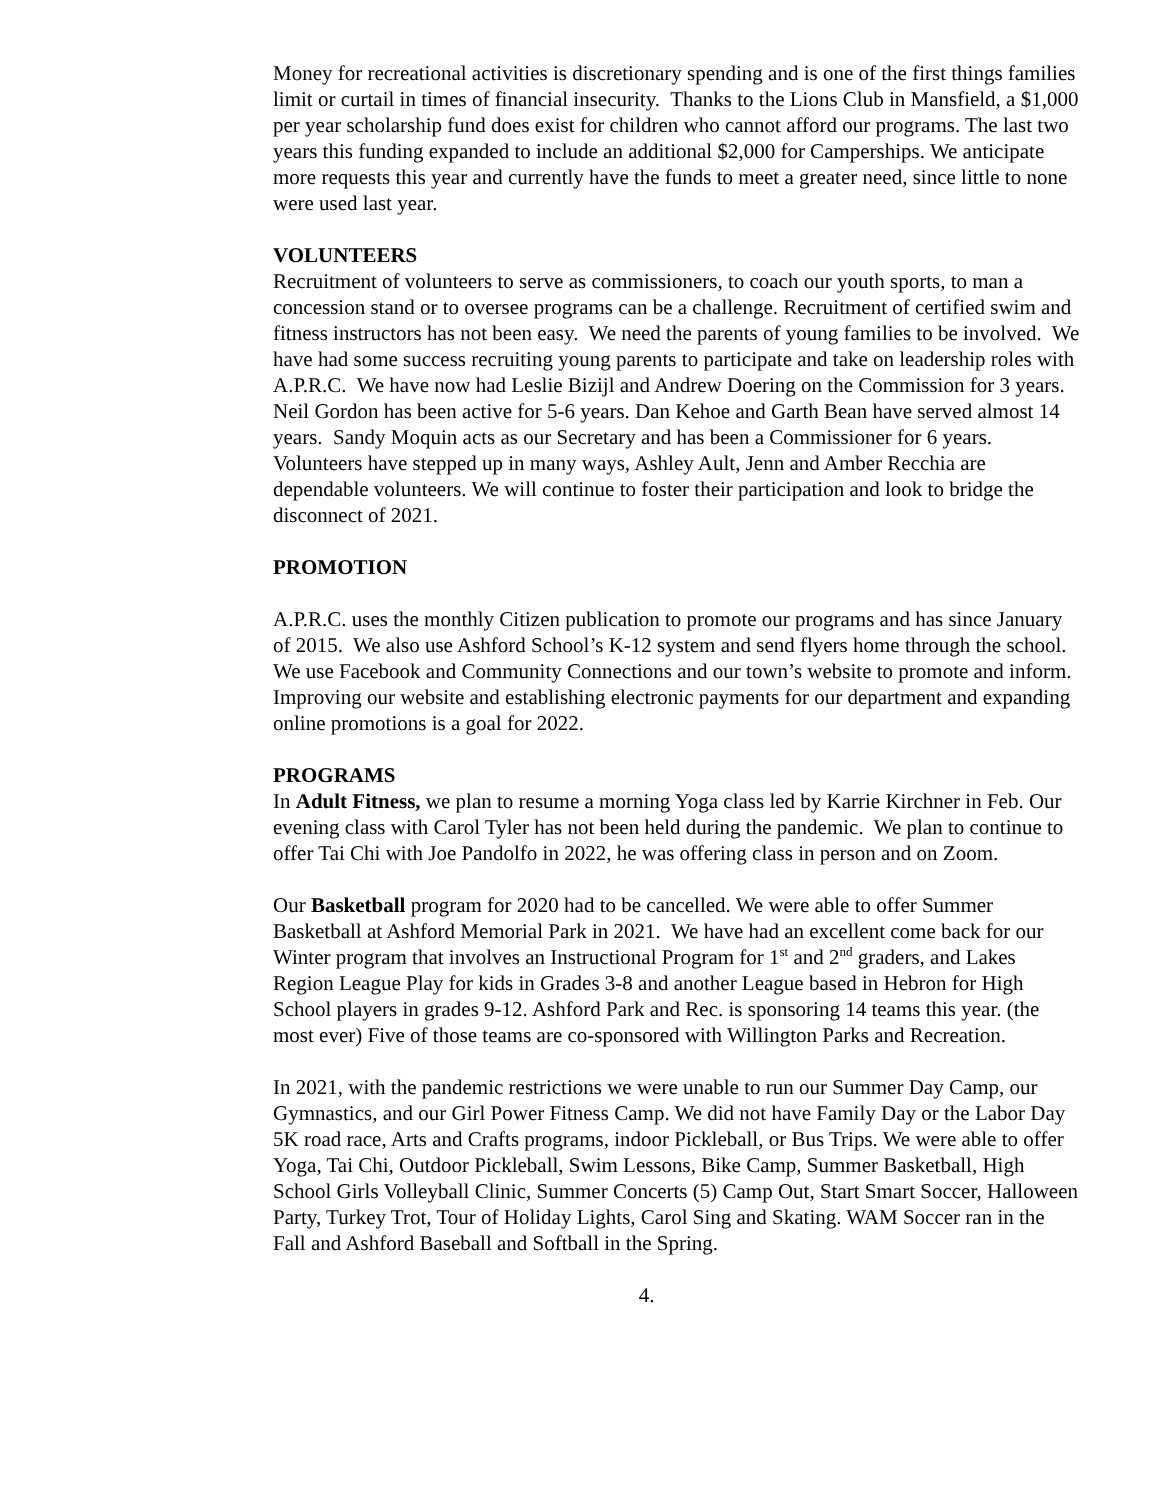Money for recreational activities is discretionary spending and is one of the first things families limit or curtail in times of financial insecurity. Thanks to the Lions Club in Mansfield, a $1,000 per year scholarship fund does exist for children who cannot afford our programs. The last two years this funding expanded to include an additional $2,000 for Camperships. We anticipate more requests this year and currently have the funds to meet a greater need, since little to none were used last year.
VOLUNTEERS
Recruitment of volunteers to serve as commissioners, to coach our youth sports, to man a concession stand or to oversee programs can be a challenge. Recruitment of certified swim and fitness instructors has not been easy. We need the parents of young families to be involved. We have had some success recruiting young parents to participate and take on leadership roles with A.P.R.C. We have now had Leslie Bizijl and Andrew Doering on the Commission for 3 years. Neil Gordon has been active for 5-6 years. Dan Kehoe and Garth Bean have served almost 14 years. Sandy Moquin acts as our Secretary and has been a Commissioner for 6 years. Volunteers have stepped up in many ways, Ashley Ault, Jenn and Amber Recchia are dependable volunteers. We will continue to foster their participation and look to bridge the disconnect of 2021.
PROMOTION
A.P.R.C. uses the monthly Citizen publication to promote our programs and has since January of 2015. We also use Ashford School’s K-12 system and send flyers home through the school. We use Facebook and Community Connections and our town’s website to promote and inform. Improving our website and establishing electronic payments for our department and expanding online promotions is a goal for 2022.
PROGRAMS
In Adult Fitness, we plan to resume a morning Yoga class led by Karrie Kirchner in Feb. Our evening class with Carol Tyler has not been held during the pandemic. We plan to continue to offer Tai Chi with Joe Pandolfo in 2022, he was offering class in person and on Zoom.
Our Basketball program for 2020 had to be cancelled. We were able to offer Summer Basketball at Ashford Memorial Park in 2021. We have had an excellent come back for our Winter program that involves an Instructional Program for 1<sup>st</sup> and 2<sup>nd</sup> graders, and Lakes Region League Play for kids in Grades 3-8 and another League based in Hebron for High School players in grades 9-12. Ashford Park and Rec. is sponsoring 14 teams this year. (the most ever) Five of those teams are co-sponsored with Willington Parks and Recreation.
In 2021, with the pandemic restrictions we were unable to run our Summer Day Camp, our Gymnastics, and our Girl Power Fitness Camp. We did not have Family Day or the Labor Day 5K road race, Arts and Crafts programs, indoor Pickleball, or Bus Trips. We were able to offer Yoga, Tai Chi, Outdoor Pickleball, Swim Lessons, Bike Camp, Summer Basketball, High School Girls Volleyball Clinic, Summer Concerts (5) Camp Out, Start Smart Soccer, Halloween Party, Turkey Trot, Tour of Holiday Lights, Carol Sing and Skating. WAM Soccer ran in the Fall and Ashford Baseball and Softball in the Spring.
4.